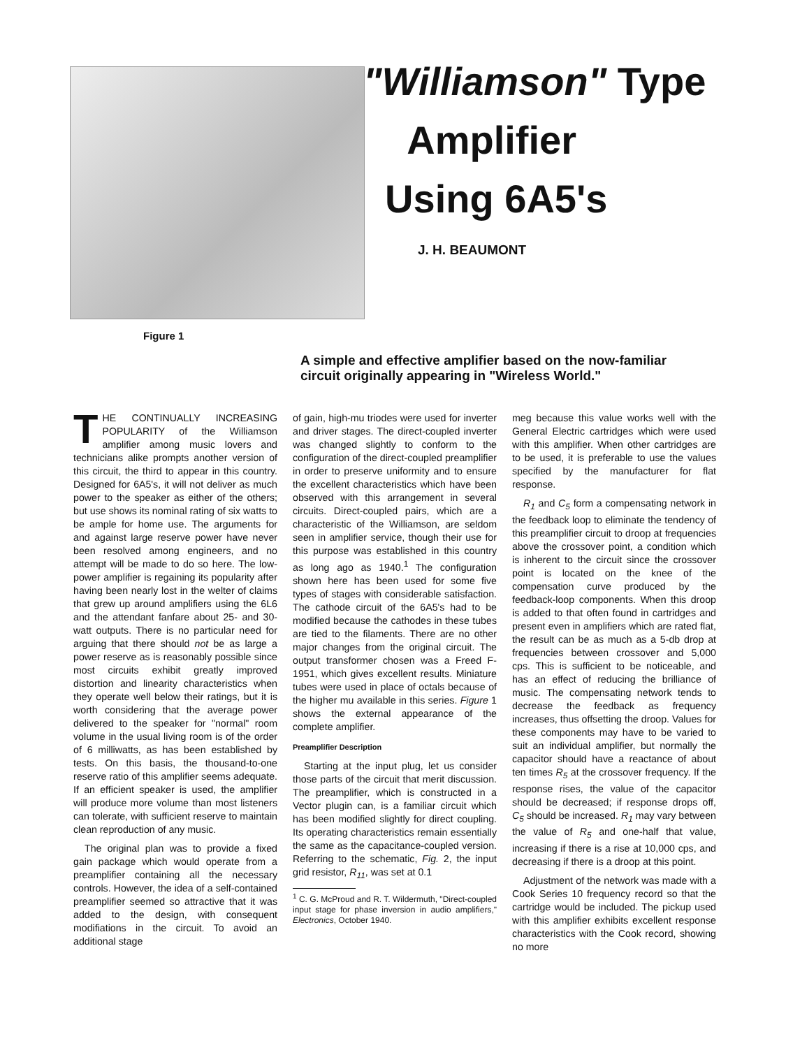Figure 1
"Williamson" Type
Amplifier
Using 6A5's
J. H. BEAUMONT
A simple and effective amplifier based on the now-familiar circuit originally appearing in "Wireless World."
THE CONTINUALLY INCREASING POPULARITY of the Williamson amplifier among music lovers and technicians alike prompts another version of this circuit, the third to appear in this country. Designed for 6A5's, it will not deliver as much power to the speaker as either of the others; but use shows its nominal rating of six watts to be ample for home use. The arguments for and against large reserve power have never been resolved among engineers, and no attempt will be made to do so here. The low-power amplifier is regaining its popularity after having been nearly lost in the welter of claims that grew up around amplifiers using the 6L6 and the attendant fanfare about 25- and 30-watt outputs. There is no particular need for arguing that there should not be as large a power reserve as is reasonably possible since most circuits exhibit greatly improved distortion and linearity characteristics when they operate well below their ratings, but it is worth considering that the average power delivered to the speaker for "normal" room volume in the usual living room is of the order of 6 milliwatts, as has been established by tests. On this basis, the thousand-to-one reserve ratio of this amplifier seems adequate. If an efficient speaker is used, the amplifier will produce more volume than most listeners can tolerate, with sufficient reserve to maintain clean reproduction of any music.
The original plan was to provide a fixed gain package which would operate from a preamplifier containing all the necessary controls. However, the idea of a self-contained preamplifier seemed so attractive that it was added to the design, with consequent modifiations in the circuit. To avoid an additional stage
of gain, high-mu triodes were used for inverter and driver stages. The direct-coupled inverter was changed slightly to conform to the configuration of the direct-coupled preamplifier in order to preserve uniformity and to ensure the excellent characteristics which have been observed with this arrangement in several circuits. Direct-coupled pairs, which are a characteristic of the Williamson, are seldom seen in amplifier service, though their use for this purpose was established in this country as long ago as 1940.<sup>1</sup> The configuration shown here has been used for some five types of stages with considerable satisfaction. The cathode circuit of the 6A5's had to be modified because the cathodes in these tubes are tied to the filaments. There are no other major changes from the original circuit. The output transformer chosen was a Freed F-1951, which gives excellent results. Miniature tubes were used in place of octals because of the higher mu available in this series. Figure 1 shows the external appearance of the complete amplifier.
Preamplifier Description
Starting at the input plug, let us consider those parts of the circuit that merit discussion. The preamplifier, which is constructed in a Vector plugin can, is a familiar circuit which has been modified slightly for direct coupling. Its operating characteristics remain essentially the same as the capacitance-coupled version. Referring to the schematic, Fig. 2, the input grid resistor, R<sub>11</sub>, was set at 0.1
<sup>1</sup> C. G. McProud and R. T. Wildermuth, "Direct-coupled input stage for phase inversion in audio amplifiers," Electronics, October 1940.
meg because this value works well with the General Electric cartridges which were used with this amplifier. When other cartridges are to be used, it is preferable to use the values specified by the manufacturer for flat response.
R<sub>1</sub> and C<sub>5</sub> form a compensating network in the feedback loop to eliminate the tendency of this preamplifier circuit to droop at frequencies above the crossover point, a condition which is inherent to the circuit since the crossover point is located on the knee of the compensation curve produced by the feedback-loop components. When this droop is added to that often found in cartridges and present even in amplifiers which are rated flat, the result can be as much as a 5-db drop at frequencies between crossover and 5,000 cps. This is sufficient to be noticeable, and has an effect of reducing the brilliance of music. The compensating network tends to decrease the feedback as frequency increases, thus offsetting the droop. Values for these components may have to be varied to suit an individual amplifier, but normally the capacitor should have a reactance of about ten times R<sub>5</sub> at the crossover frequency. If the response rises, the value of the capacitor should be decreased; if response drops off, C<sub>5</sub> should be increased. R<sub>1</sub> may vary between the value of R<sub>5</sub> and one-half that value, increasing if there is a rise at 10,000 cps, and decreasing if there is a droop at this point.
Adjustment of the network was made with a Cook Series 10 frequency record so that the cartridge would be included. The pickup used with this amplifier exhibits excellent response characteristics with the Cook record, showing no more